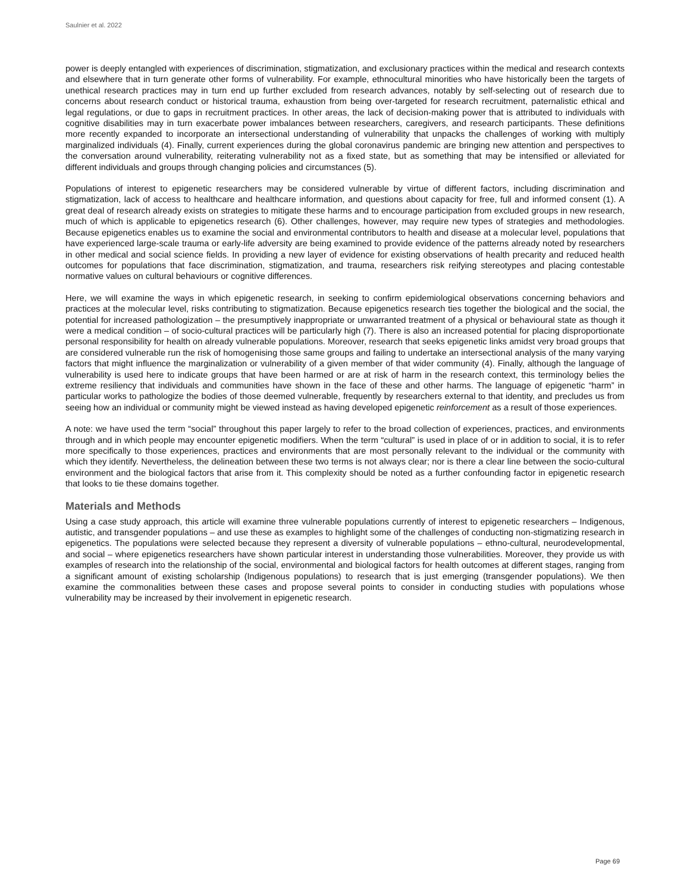Saulnier et al. 2022
power is deeply entangled with experiences of discrimination, stigmatization, and exclusionary practices within the medical and research contexts and elsewhere that in turn generate other forms of vulnerability. For example, ethnocultural minorities who have historically been the targets of unethical research practices may in turn end up further excluded from research advances, notably by self-selecting out of research due to concerns about research conduct or historical trauma, exhaustion from being over-targeted for research recruitment, paternalistic ethical and legal regulations, or due to gaps in recruitment practices. In other areas, the lack of decision-making power that is attributed to individuals with cognitive disabilities may in turn exacerbate power imbalances between researchers, caregivers, and research participants. These definitions more recently expanded to incorporate an intersectional understanding of vulnerability that unpacks the challenges of working with multiply marginalized individuals (4). Finally, current experiences during the global coronavirus pandemic are bringing new attention and perspectives to the conversation around vulnerability, reiterating vulnerability not as a fixed state, but as something that may be intensified or alleviated for different individuals and groups through changing policies and circumstances (5).
Populations of interest to epigenetic researchers may be considered vulnerable by virtue of different factors, including discrimination and stigmatization, lack of access to healthcare and healthcare information, and questions about capacity for free, full and informed consent (1). A great deal of research already exists on strategies to mitigate these harms and to encourage participation from excluded groups in new research, much of which is applicable to epigenetics research (6). Other challenges, however, may require new types of strategies and methodologies. Because epigenetics enables us to examine the social and environmental contributors to health and disease at a molecular level, populations that have experienced large-scale trauma or early-life adversity are being examined to provide evidence of the patterns already noted by researchers in other medical and social science fields. In providing a new layer of evidence for existing observations of health precarity and reduced health outcomes for populations that face discrimination, stigmatization, and trauma, researchers risk reifying stereotypes and placing contestable normative values on cultural behaviours or cognitive differences.
Here, we will examine the ways in which epigenetic research, in seeking to confirm epidemiological observations concerning behaviors and practices at the molecular level, risks contributing to stigmatization. Because epigenetics research ties together the biological and the social, the potential for increased pathologization – the presumptively inappropriate or unwarranted treatment of a physical or behavioural state as though it were a medical condition – of socio-cultural practices will be particularly high (7). There is also an increased potential for placing disproportionate personal responsibility for health on already vulnerable populations. Moreover, research that seeks epigenetic links amidst very broad groups that are considered vulnerable run the risk of homogenising those same groups and failing to undertake an intersectional analysis of the many varying factors that might influence the marginalization or vulnerability of a given member of that wider community (4). Finally, although the language of vulnerability is used here to indicate groups that have been harmed or are at risk of harm in the research context, this terminology belies the extreme resiliency that individuals and communities have shown in the face of these and other harms. The language of epigenetic “harm” in particular works to pathologize the bodies of those deemed vulnerable, frequently by researchers external to that identity, and precludes us from seeing how an individual or community might be viewed instead as having developed epigenetic reinforcement as a result of those experiences.
A note: we have used the term “social” throughout this paper largely to refer to the broad collection of experiences, practices, and environments through and in which people may encounter epigenetic modifiers. When the term “cultural” is used in place of or in addition to social, it is to refer more specifically to those experiences, practices and environments that are most personally relevant to the individual or the community with which they identify. Nevertheless, the delineation between these two terms is not always clear; nor is there a clear line between the socio-cultural environment and the biological factors that arise from it. This complexity should be noted as a further confounding factor in epigenetic research that looks to tie these domains together.
Materials and Methods
Using a case study approach, this article will examine three vulnerable populations currently of interest to epigenetic researchers – Indigenous, autistic, and transgender populations – and use these as examples to highlight some of the challenges of conducting non-stigmatizing research in epigenetics. The populations were selected because they represent a diversity of vulnerable populations – ethno-cultural, neurodevelopmental, and social – where epigenetics researchers have shown particular interest in understanding those vulnerabilities. Moreover, they provide us with examples of research into the relationship of the social, environmental and biological factors for health outcomes at different stages, ranging from a significant amount of existing scholarship (Indigenous populations) to research that is just emerging (transgender populations). We then examine the commonalities between these cases and propose several points to consider in conducting studies with populations whose vulnerability may be increased by their involvement in epigenetic research.
Page 69